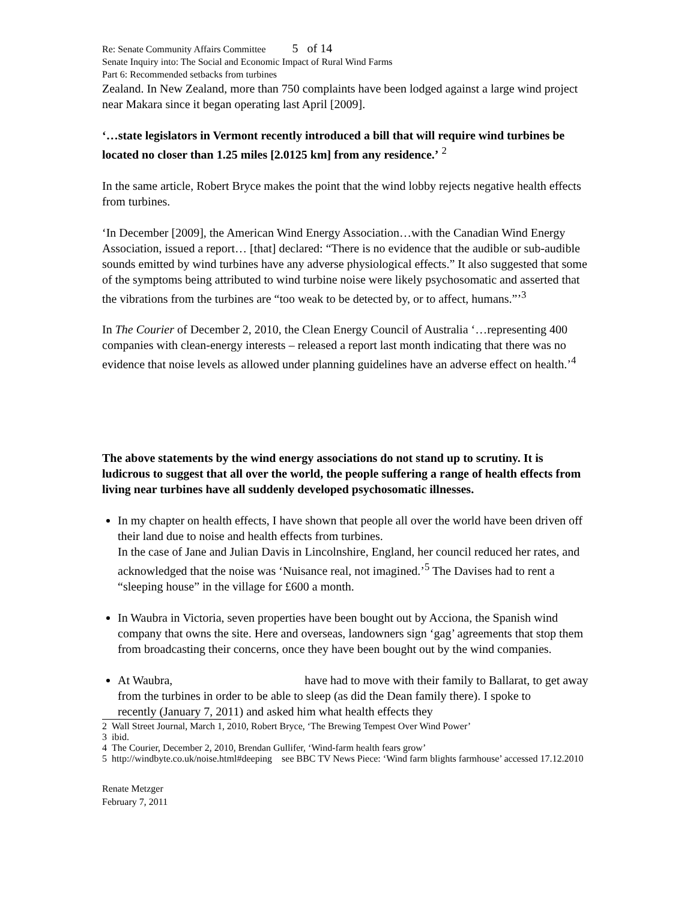Re: Senate Community Affairs Committee 5 of 14
Senate Inquiry into: The Social and Economic Impact of Rural Wind Farms
Part 6: Recommended setbacks from turbines
Zealand. In New Zealand, more than 750 complaints have been lodged against a large wind project near Makara since it began operating last April [2009].
‘…state legislators in Vermont recently introduced a bill that will require wind turbines be located no closer than 1.25 miles [2.0125 km] from any residence.’ <sup>2</sup>
In the same article, Robert Bryce makes the point that the wind lobby rejects negative health effects from turbines.
‘In December [2009], the American Wind Energy Association…with the Canadian Wind Energy Association, issued a report… [that] declared: “There is no evidence that the audible or sub-audible sounds emitted by wind turbines have any adverse physiological effects.” It also suggested that some of the symptoms being attributed to wind turbine noise were likely psychosomatic and asserted that the vibrations from the turbines are “too weak to be detected by, or to affect, humans.”’<sup>3</sup>
In The Courier of December 2, 2010, the Clean Energy Council of Australia ‘…representing 400 companies with clean-energy interests – released a report last month indicating that there was no evidence that noise levels as allowed under planning guidelines have an adverse effect on health.’<sup>4</sup>
The above statements by the wind energy associations do not stand up to scrutiny. It is ludicrous to suggest that all over the world, the people suffering a range of health effects from living near turbines have all suddenly developed psychosomatic illnesses.
In my chapter on health effects, I have shown that people all over the world have been driven off their land due to noise and health effects from turbines.
In the case of Jane and Julian Davis in Lincolnshire, England, her council reduced her rates, and acknowledged that the noise was ‘Nuisance real, not imagined.’<sup>5</sup> The Davises had to rent a “sleeping house” in the village for £600 a month.
In Waubra in Victoria, seven properties have been bought out by Acciona, the Spanish wind company that owns the site. Here and overseas, landowners sign ‘gag’ agreements that stop them from broadcasting their concerns, once they have been bought out by the wind companies.
At Waubra, have had to move with their family to Ballarat, to get away from the turbines in order to be able to sleep (as did the Dean family there). I spoke to recently (January 7, 2011) and asked him what health effects they
2 Wall Street Journal, March 1, 2010, Robert Bryce, ‘The Brewing Tempest Over Wind Power’
3 ibid.
4 The Courier, December 2, 2010, Brendan Gullifer, ‘Wind-farm health fears grow’
5 http://windbyte.co.uk/noise.html#deeping see BBC TV News Piece: ‘Wind farm blights farmhouse’ accessed 17.12.2010
Renate Metzger
February 7, 2011